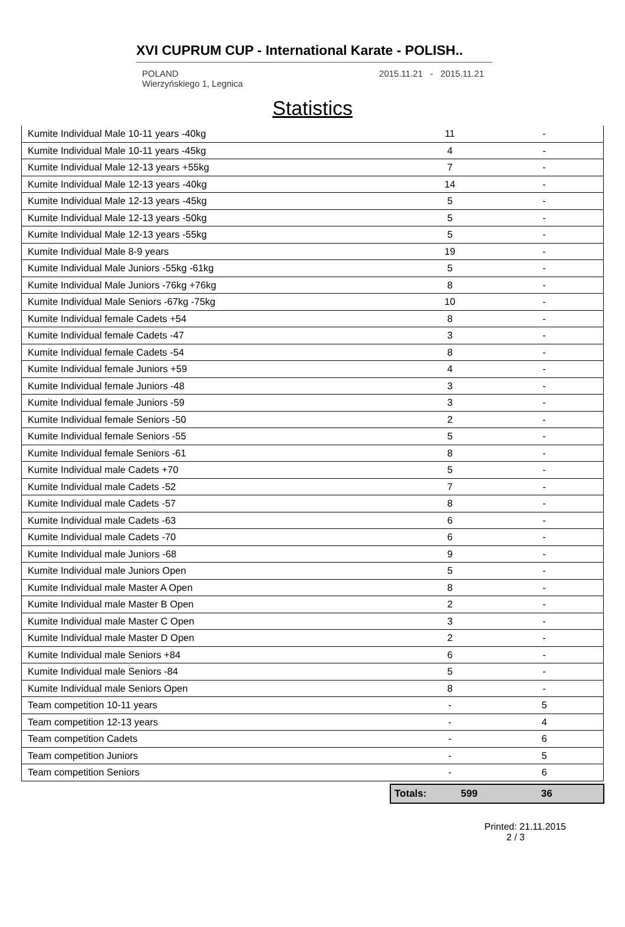XVI CUPRUM CUP - International Karate - POLISH..
POLAND
Wierzyńskiego 1, Legnica
2015.11.21 - 2015.11.21
Statistics
| Kumite Individual Male 10-11 years -40kg | 11 | - |
| Kumite Individual Male 10-11 years -45kg | 4 | - |
| Kumite Individual Male 12-13 years +55kg | 7 | - |
| Kumite Individual Male 12-13 years -40kg | 14 | - |
| Kumite Individual Male 12-13 years -45kg | 5 | - |
| Kumite Individual Male 12-13 years -50kg | 5 | - |
| Kumite Individual Male 12-13 years -55kg | 5 | - |
| Kumite Individual Male 8-9 years | 19 | - |
| Kumite Individual Male Juniors -55kg -61kg | 5 | - |
| Kumite Individual Male Juniors -76kg +76kg | 8 | - |
| Kumite Individual Male Seniors -67kg -75kg | 10 | - |
| Kumite Individual female Cadets +54 | 8 | - |
| Kumite Individual female Cadets -47 | 3 | - |
| Kumite Individual female Cadets -54 | 8 | - |
| Kumite Individual female Juniors +59 | 4 | - |
| Kumite Individual female Juniors -48 | 3 | - |
| Kumite Individual female Juniors -59 | 3 | - |
| Kumite Individual female Seniors -50 | 2 | - |
| Kumite Individual female Seniors -55 | 5 | - |
| Kumite Individual female Seniors -61 | 8 | - |
| Kumite Individual male Cadets +70 | 5 | - |
| Kumite Individual male Cadets -52 | 7 | - |
| Kumite Individual male Cadets -57 | 8 | - |
| Kumite Individual male Cadets -63 | 6 | - |
| Kumite Individual male Cadets -70 | 6 | - |
| Kumite Individual male Juniors -68 | 9 | - |
| Kumite Individual male Juniors Open | 5 | - |
| Kumite Individual male Master A Open | 8 | - |
| Kumite Individual male Master B Open | 2 | - |
| Kumite Individual male Master C Open | 3 | - |
| Kumite Individual male Master D Open | 2 | - |
| Kumite Individual male Seniors +84 | 6 | - |
| Kumite Individual male Seniors -84 | 5 | - |
| Kumite Individual male Seniors Open | 8 | - |
| Team competition 10-11 years | - | 5 |
| Team competition 12-13 years | - | 4 |
| Team competition Cadets | - | 6 |
| Team competition Juniors | - | 5 |
| Team competition Seniors | - | 6 |
Totals: 599 36
Printed: 21.11.2015
2 / 3